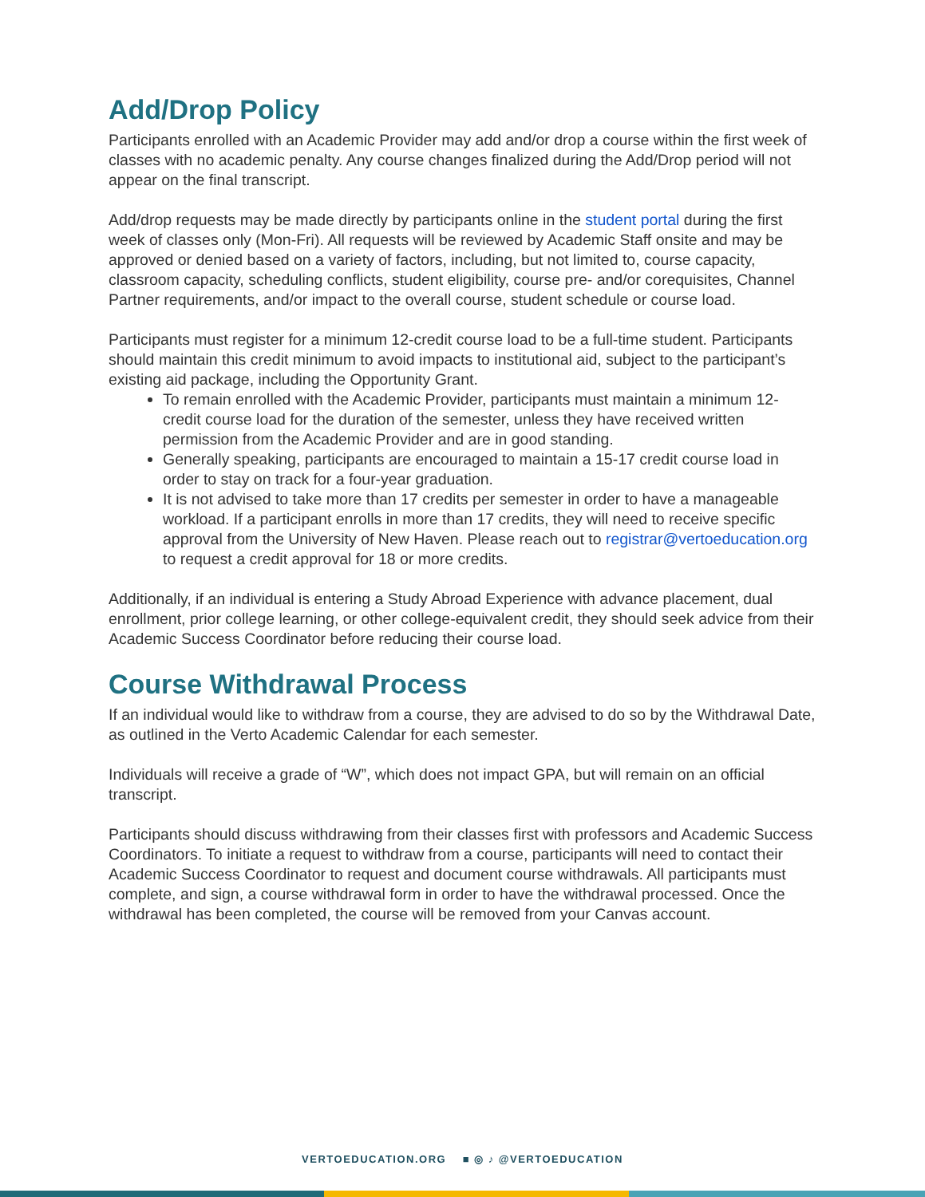Add/Drop Policy
Participants enrolled with an Academic Provider may add and/or drop a course within the first week of classes with no academic penalty. Any course changes finalized during the Add/Drop period will not appear on the final transcript.
Add/drop requests may be made directly by participants online in the student portal during the first week of classes only (Mon-Fri). All requests will be reviewed by Academic Staff onsite and may be approved or denied based on a variety of factors, including, but not limited to, course capacity, classroom capacity, scheduling conflicts, student eligibility, course pre- and/or corequisites, Channel Partner requirements, and/or impact to the overall course, student schedule or course load.
Participants must register for a minimum 12-credit course load to be a full-time student. Participants should maintain this credit minimum to avoid impacts to institutional aid, subject to the participant’s existing aid package, including the Opportunity Grant.
To remain enrolled with the Academic Provider, participants must maintain a minimum 12-credit course load for the duration of the semester, unless they have received written permission from the Academic Provider and are in good standing.
Generally speaking, participants are encouraged to maintain a 15-17 credit course load in order to stay on track for a four-year graduation.
It is not advised to take more than 17 credits per semester in order to have a manageable workload. If a participant enrolls in more than 17 credits, they will need to receive specific approval from the University of New Haven. Please reach out to registrar@vertoeducation.org to request a credit approval for 18 or more credits.
Additionally, if an individual is entering a Study Abroad Experience with advance placement, dual enrollment, prior college learning, or other college-equivalent credit, they should seek advice from their Academic Success Coordinator before reducing their course load.
Course Withdrawal Process
If an individual would like to withdraw from a course, they are advised to do so by the Withdrawal Date, as outlined in the Verto Academic Calendar for each semester.
Individuals will receive a grade of “W”, which does not impact GPA, but will remain on an official transcript.
Participants should discuss withdrawing from their classes first with professors and Academic Success Coordinators. To initiate a request to withdraw from a course, participants will need to contact their Academic Success Coordinator to request and document course withdrawals. All participants must complete, and sign, a course withdrawal form in order to have the withdrawal processed. Once the withdrawal has been completed, the course will be removed from your Canvas account.
VERTOEDUCATION.ORG ■ ◎ ♪ @VERTOEDUCATION